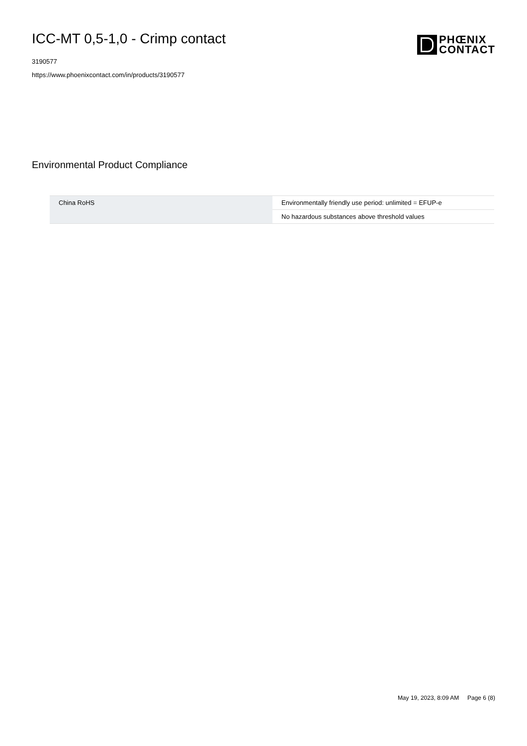ICC-MT 0,5-1,0 - Crimp contact
3190577
https://www.phoenixcontact.com/in/products/3190577
PHŒNIX
CONTACT
Environmental Product Compliance
| China RoHS | Environmentally friendly use period: unlimited = EFUP-e |
| | No hazardous substances above threshold values |
May 19, 2023, 8:09 AM Page 6 (8)